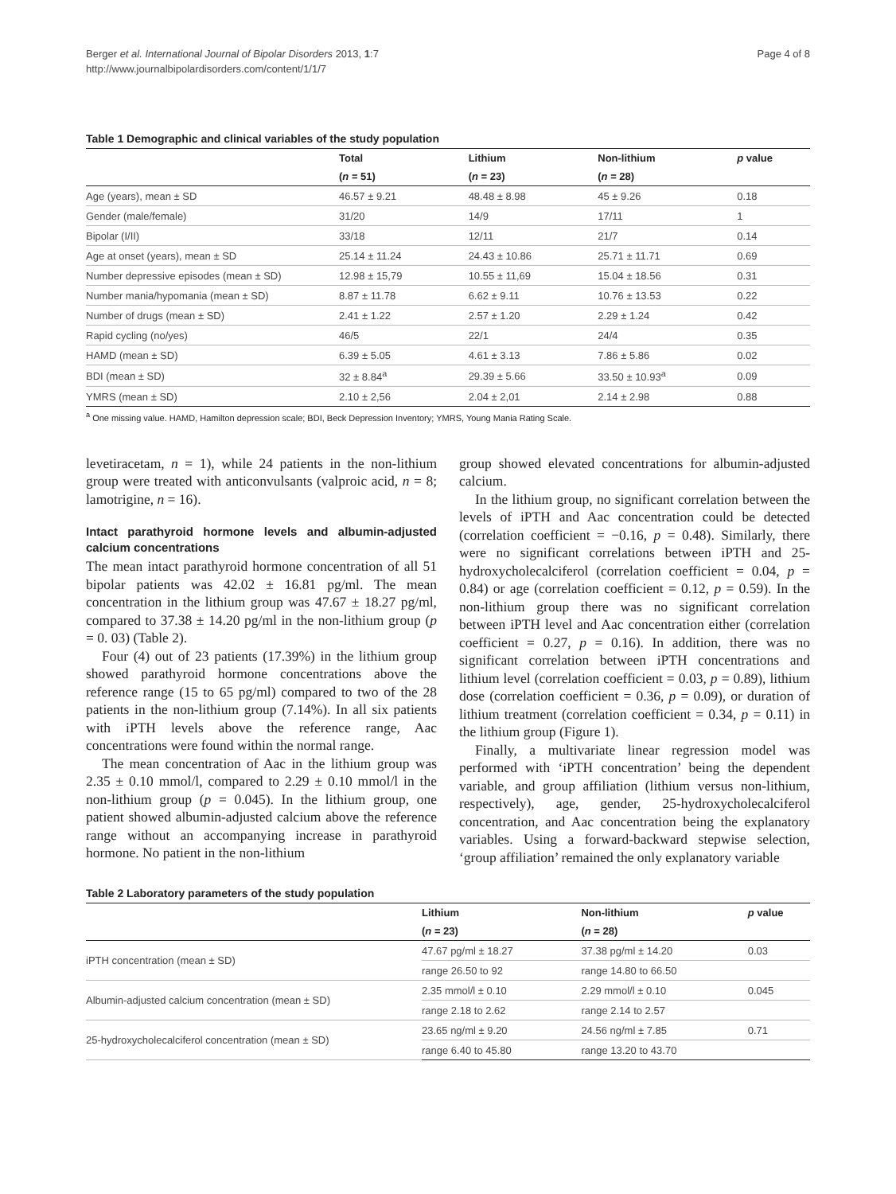Berger et al. International Journal of Bipolar Disorders 2013, 1:7
http://www.journalbipolardisorders.com/content/1/1/7
Page 4 of 8
Table 1 Demographic and clinical variables of the study population
| | Total | Lithium | Non-lithium | p value |
| --- | --- | --- | --- | --- |
| | ( n = 51) | ( n = 23) | ( n = 28) | |
| Age (years), mean ± SD | 46.57 ± 9.21 | 48.48 ± 8.98 | 45 ± 9.26 | 0.18 |
| Gender (male/female) | 31/20 | 14/9 | 17/11 | 1 |
| Bipolar (I/II) | 33/18 | 12/11 | 21/7 | 0.14 |
| Age at onset (years), mean ± SD | 25.14 ± 11.24 | 24.43 ± 10.86 | 25.71 ± 11.71 | 0.69 |
| Number depressive episodes (mean ± SD) | 12.98 ± 15,79 | 10.55 ± 11,69 | 15.04 ± 18.56 | 0.31 |
| Number mania/hypomania (mean ± SD) | 8.87 ± 11.78 | 6.62 ± 9.11 | 10.76 ± 13.53 | 0.22 |
| Number of drugs (mean ± SD) | 2.41 ± 1.22 | 2.57 ± 1.20 | 2.29 ± 1.24 | 0.42 |
| Rapid cycling (no/yes) | 46/5 | 22/1 | 24/4 | 0.35 |
| HAMD (mean ± SD) | 6.39 ± 5.05 | 4.61 ± 3.13 | 7.86 ± 5.86 | 0.02 |
| BDI (mean ± SD) | 32 ± 8.84<sup>a</sup> | 29.39 ± 5.66 | 33.50 ± 10.93<sup>a</sup> | 0.09 |
| YMRS (mean ± SD) | 2.10 ± 2,56 | 2.04 ± 2,01 | 2.14 ± 2.98 | 0.88 |
<sup>a</sup> One missing value. HAMD, Hamilton depression scale; BDI, Beck Depression Inventory; YMRS, Young Mania Rating Scale.
levetiracetam, n = 1), while 24 patients in the non-lithium group were treated with anticonvulsants (valproic acid, n = 8; lamotrigine, n = 16).
Intact parathyroid hormone levels and albumin-adjusted calcium concentrations
The mean intact parathyroid hormone concentration of all 51 bipolar patients was 42.02 ± 16.81 pg/ml. The mean concentration in the lithium group was 47.67 ± 18.27 pg/ml, compared to 37.38 ± 14.20 pg/ml in the non-lithium group (p = 0. 03) (Table 2).
Four (4) out of 23 patients (17.39%) in the lithium group showed parathyroid hormone concentrations above the reference range (15 to 65 pg/ml) compared to two of the 28 patients in the non-lithium group (7.14%). In all six patients with iPTH levels above the reference range, Aac concentrations were found within the normal range.
The mean concentration of Aac in the lithium group was 2.35 ± 0.10 mmol/l, compared to 2.29 ± 0.10 mmol/l in the non-lithium group (p = 0.045). In the lithium group, one patient showed albumin-adjusted calcium above the reference range without an accompanying increase in parathyroid hormone. No patient in the non-lithium
group showed elevated concentrations for albumin-adjusted calcium.
In the lithium group, no significant correlation between the levels of iPTH and Aac concentration could be detected (correlation coefficient = −0.16, p = 0.48). Similarly, there were no significant correlations between iPTH and 25-hydroxycholecalciferol (correlation coefficient = 0.04, p = 0.84) or age (correlation coefficient = 0.12, p = 0.59). In the non-lithium group there was no significant correlation between iPTH level and Aac concentration either (correlation coefficient = 0.27, p = 0.16). In addition, there was no significant correlation between iPTH concentrations and lithium level (correlation coefficient = 0.03, p = 0.89), lithium dose (correlation coefficient = 0.36, p = 0.09), or duration of lithium treatment (correlation coefficient = 0.34, p = 0.11) in the lithium group (Figure 1).
Finally, a multivariate linear regression model was performed with ‘iPTH concentration’ being the dependent variable, and group affiliation (lithium versus non-lithium, respectively), age, gender, 25-hydroxycholecalciferol concentration, and Aac concentration being the explanatory variables. Using a forward-backward stepwise selection, ‘group affiliation’ remained the only explanatory variable
Table 2 Laboratory parameters of the study population
| | Lithium | Non-lithium | p value |
| --- | --- | --- | --- |
| | ( n = 23) | ( n = 28) | |
| iPTH concentration (mean ± SD) | 47.67 pg/ml ± 18.27 | 37.38 pg/ml ± 14.20 | 0.03 |
| | range 26.50 to 92 | range 14.80 to 66.50 | |
| Albumin-adjusted calcium concentration (mean ± SD) | 2.35 mmol/l ± 0.10 | 2.29 mmol/l ± 0.10 | 0.045 |
| | range 2.18 to 2.62 | range 2.14 to 2.57 | |
| 25-hydroxycholecalciferol concentration (mean ± SD) | 23.65 ng/ml ± 9.20 | 24.56 ng/ml ± 7.85 | 0.71 |
| | range 6.40 to 45.80 | range 13.20 to 43.70 | |